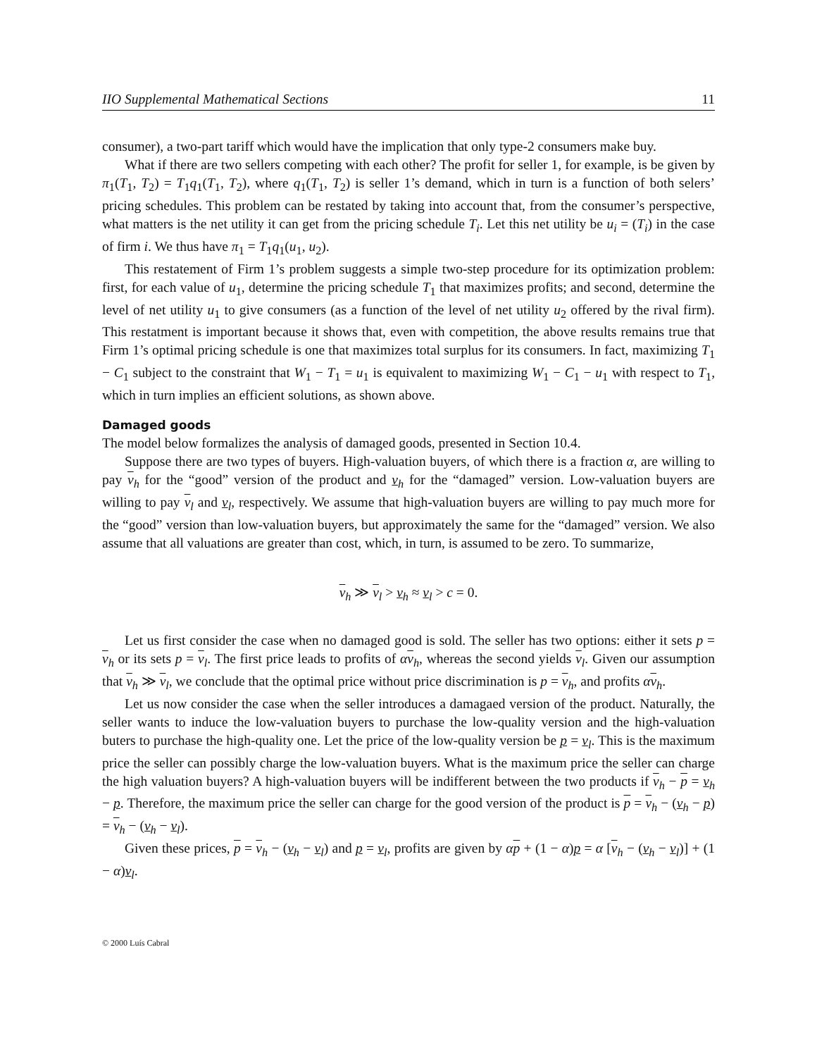IIO Supplemental Mathematical Sections 11
consumer), a two-part tariff which would have the implication that only type-2 consumers make buy.
What if there are two sellers competing with each other? The profit for seller 1, for example, is be given by π<sub>1</sub>(T<sub>1</sub>, T<sub>2</sub>) = T<sub>1</sub>q<sub>1</sub>(T<sub>1</sub>, T<sub>2</sub>), where q<sub>1</sub>(T<sub>1</sub>, T<sub>2</sub>) is seller 1’s demand, which in turn is a function of both selers’ pricing schedules. This problem can be restated by taking into account that, from the consumer’s perspective, what matters is the net utility it can get from the pricing schedule T<sub>i</sub>. Let this net utility be u<sub>i</sub> = (T<sub>i</sub>) in the case of firm i. We thus have π<sub>1</sub> = T<sub>1</sub>q<sub>1</sub>(u<sub>1</sub>, u<sub>2</sub>).
This restatement of Firm 1’s problem suggests a simple two-step procedure for its optimization problem: first, for each value of u<sub>1</sub>, determine the pricing schedule T<sub>1</sub> that maximizes profits; and second, determine the level of net utility u<sub>1</sub> to give consumers (as a function of the level of net utility u<sub>2</sub> offered by the rival firm). This restatment is important because it shows that, even with competition, the above results remains true that Firm 1’s optimal pricing schedule is one that maximizes total surplus for its consumers. In fact, maximizing T<sub>1</sub> − C<sub>1</sub> subject to the constraint that W<sub>1</sub> − T<sub>1</sub> = u<sub>1</sub> is equivalent to maximizing W<sub>1</sub> − C<sub>1</sub> − u<sub>1</sub> with respect to T<sub>1</sub>, which in turn implies an efficient solutions, as shown above.
Damaged goods
The model below formalizes the analysis of damaged goods, presented in Section 10.4.
Suppose there are two types of buyers. High-valuation buyers, of which there is a fraction α, are willing to pay v<sub>h</sub> for the “good” version of the product and v<sub>h</sub> for the “damaged” version. Low-valuation buyers are willing to pay v<sub>l</sub> and v<sub>l</sub>, respectively. We assume that high-valuation buyers are willing to pay much more for the “good” version than low-valuation buyers, but approximately the same for the “damaged” version. We also assume that all valuations are greater than cost, which, in turn, is assumed to be zero. To summarize,
v<sub>h</sub> ≫ v<sub>l</sub> > v<sub>h</sub> ≈ v<sub>l</sub> > c = 0.
Let us first consider the case when no damaged good is sold. The seller has two options: either it sets p = v<sub>h</sub> or its sets p = v<sub>l</sub>. The first price leads to profits of αv<sub>h</sub>, whereas the second yields v<sub>l</sub>. Given our assumption that v<sub>h</sub> ≫ v<sub>l</sub>, we conclude that the optimal price without price discrimination is p = v<sub>h</sub>, and profits αv<sub>h</sub>.
Let us now consider the case when the seller introduces a damagaed version of the product. Naturally, the seller wants to induce the low-valuation buyers to purchase the low-quality version and the high-valuation buters to purchase the high-quality one. Let the price of the low-quality version be p = v<sub>l</sub>. This is the maximum price the seller can possibly charge the low-valuation buyers. What is the maximum price the seller can charge the high valuation buyers? A high-valuation buyers will be indifferent between the two products if v<sub>h</sub> − p = v<sub>h</sub> − p. Therefore, the maximum price the seller can charge for the good version of the product is p = v<sub>h</sub> − (v<sub>h</sub> − p) = v<sub>h</sub> − (v<sub>h</sub> − v<sub>l</sub>).
Given these prices, p = v<sub>h</sub> − (v<sub>h</sub> − v<sub>l</sub>) and p = v<sub>l</sub>, profits are given by αp + (1 − α)p = α [v<sub>h</sub> − (v<sub>h</sub> − v<sub>l</sub>)] + (1 − α)v<sub>l</sub>.
© 2000 Luís Cabral